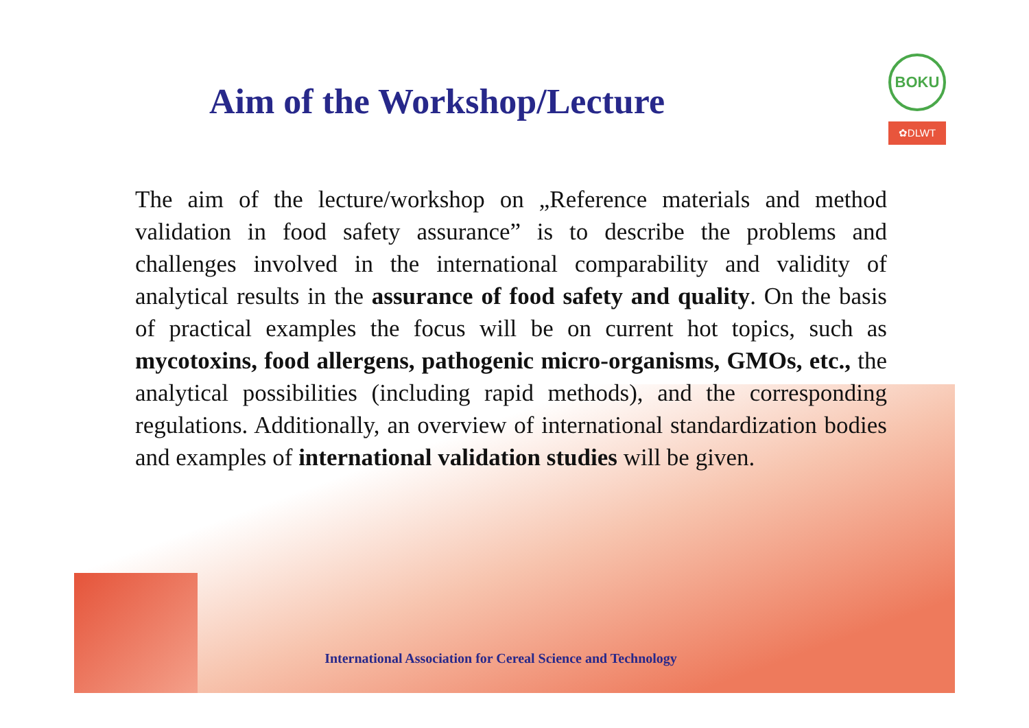BOKU
✿DLWT
Aim of the Workshop/Lecture
The aim of the lecture/workshop on „Reference materials and method validation in food safety assurance” is to describe the problems and challenges involved in the international comparability and validity of analytical results in the assurance of food safety and quality. On the basis of practical examples the focus will be on current hot topics, such as mycotoxins, food allergens, pathogenic micro-organisms, GMOs, etc., the analytical possibilities (including rapid methods), and the corresponding regulations. Additionally, an overview of international standardization bodies and examples of international validation studies will be given.
International Association for Cereal Science and Technology